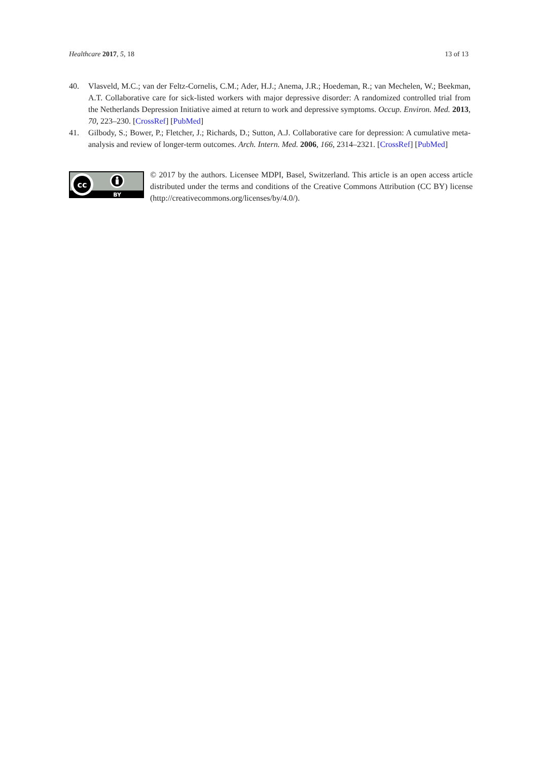Healthcare 2017, 5, 18 13 of 13
40. Vlasveld, M.C.; van der Feltz-Cornelis, C.M.; Ader, H.J.; Anema, J.R.; Hoedeman, R.; van Mechelen, W.; Beekman, A.T. Collaborative care for sick-listed workers with major depressive disorder: A randomized controlled trial from the Netherlands Depression Initiative aimed at return to work and depressive symptoms. Occup. Environ. Med. 2013, 70, 223–230. [CrossRef] [PubMed]
41. Gilbody, S.; Bower, P.; Fletcher, J.; Richards, D.; Sutton, A.J. Collaborative care for depression: A cumulative meta-analysis and review of longer-term outcomes. Arch. Intern. Med. 2006, 166, 2314–2321. [CrossRef] [PubMed]
cc
BY
© 2017 by the authors. Licensee MDPI, Basel, Switzerland. This article is an open access article distributed under the terms and conditions of the Creative Commons Attribution (CC BY) license (http://creativecommons.org/licenses/by/4.0/).